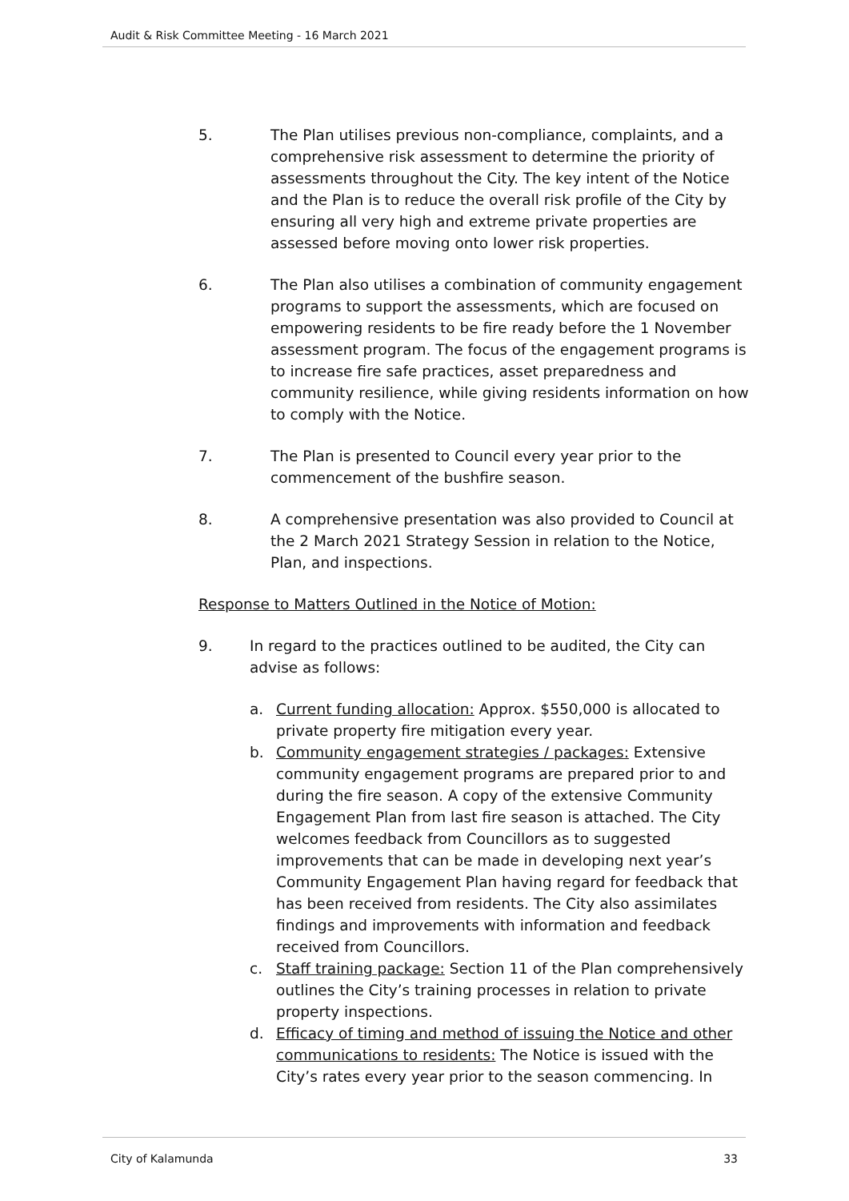Audit & Risk Committee Meeting - 16 March 2021
5. The Plan utilises previous non-compliance, complaints, and a comprehensive risk assessment to determine the priority of assessments throughout the City. The key intent of the Notice and the Plan is to reduce the overall risk profile of the City by ensuring all very high and extreme private properties are assessed before moving onto lower risk properties.
6. The Plan also utilises a combination of community engagement programs to support the assessments, which are focused on empowering residents to be fire ready before the 1 November assessment program. The focus of the engagement programs is to increase fire safe practices, asset preparedness and community resilience, while giving residents information on how to comply with the Notice.
7. The Plan is presented to Council every year prior to the commencement of the bushfire season.
8. A comprehensive presentation was also provided to Council at the 2 March 2021 Strategy Session in relation to the Notice, Plan, and inspections.
Response to Matters Outlined in the Notice of Motion:
9. In regard to the practices outlined to be audited, the City can advise as follows:
a. Current funding allocation: Approx. $550,000 is allocated to private property fire mitigation every year.
b. Community engagement strategies / packages: Extensive community engagement programs are prepared prior to and during the fire season. A copy of the extensive Community Engagement Plan from last fire season is attached. The City welcomes feedback from Councillors as to suggested improvements that can be made in developing next year’s Community Engagement Plan having regard for feedback that has been received from residents. The City also assimilates findings and improvements with information and feedback received from Councillors.
c. Staff training package: Section 11 of the Plan comprehensively outlines the City’s training processes in relation to private property inspections.
d. Efficacy of timing and method of issuing the Notice and other communications to residents: The Notice is issued with the City’s rates every year prior to the season commencing. In
City of Kalamunda 33